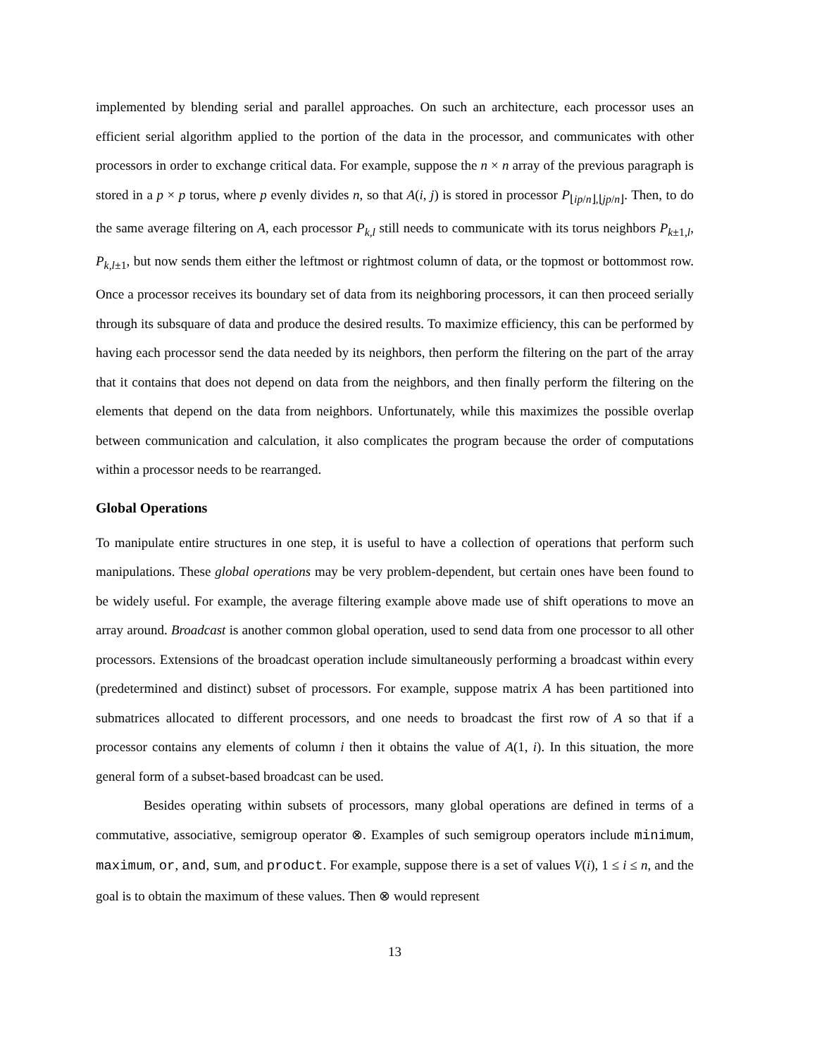implemented by blending serial and parallel approaches. On such an architecture, each processor uses an efficient serial algorithm applied to the portion of the data in the processor, and communicates with other processors in order to exchange critical data. For example, suppose the n × n array of the previous paragraph is stored in a p × p torus, where p evenly divides n, so that A(i, j) is stored in processor P<sub>⌊ip/n⌋,⌊jp/n⌋</sub>. Then, to do the same average filtering on A, each processor P<sub>k,l</sub> still needs to communicate with its torus neighbors P<sub>k±1,l</sub>, P<sub>k,l±1</sub>, but now sends them either the leftmost or rightmost column of data, or the topmost or bottommost row. Once a processor receives its boundary set of data from its neighboring processors, it can then proceed serially through its subsquare of data and produce the desired results. To maximize efficiency, this can be performed by having each processor send the data needed by its neighbors, then perform the filtering on the part of the array that it contains that does not depend on data from the neighbors, and then finally perform the filtering on the elements that depend on the data from neighbors. Unfortunately, while this maximizes the possible overlap between communication and calculation, it also complicates the program because the order of computations within a processor needs to be rearranged.
Global Operations
To manipulate entire structures in one step, it is useful to have a collection of operations that perform such manipulations. These global operations may be very problem-dependent, but certain ones have been found to be widely useful. For example, the average filtering example above made use of shift operations to move an array around. Broadcast is another common global operation, used to send data from one processor to all other processors. Extensions of the broadcast operation include simultaneously performing a broadcast within every (predetermined and distinct) subset of processors. For example, suppose matrix A has been partitioned into submatrices allocated to different processors, and one needs to broadcast the first row of A so that if a processor contains any elements of column i then it obtains the value of A(1, i). In this situation, the more general form of a subset-based broadcast can be used.
Besides operating within subsets of processors, many global operations are defined in terms of a commutative, associative, semigroup operator ⊗. Examples of such semigroup operators include minimum, maximum, or, and, sum, and product. For example, suppose there is a set of values V(i), 1 ≤ i ≤ n, and the goal is to obtain the maximum of these values. Then ⊗ would represent
13